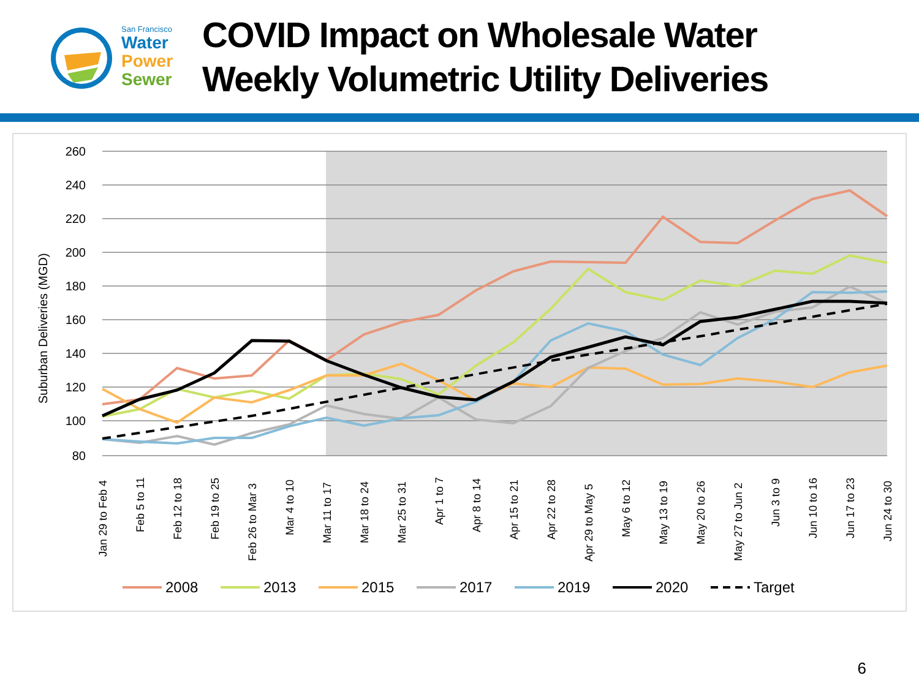San Francisco
Water
Power
Sewer
COVID Impact on Wholesale Water
Weekly Volumetric Utility Deliveries
260
240
220
200
180
160
140
120
100
80
Suburban Deliveries (MGD)
Jan 29 to Feb 4
Feb 5 to 11
Feb 12 to 18
Feb 19 to 25
Feb 26 to Mar 3
Mar 4 to 10
Mar 11 to 17
Mar 18 to 24
Mar 25 to 31
Apr 1 to 7
Apr 8 to 14
Apr 15 to 21
Apr 22 to 28
Apr 29 to May 5
May 6 to 12
May 13 to 19
May 20 to 26
May 27 to Jun 2
Jun 3 to 9
Jun 10 to 16
Jun 17 to 23
Jun 24 to 30
2008
2013
2015
2017
2019
2020
Target
6